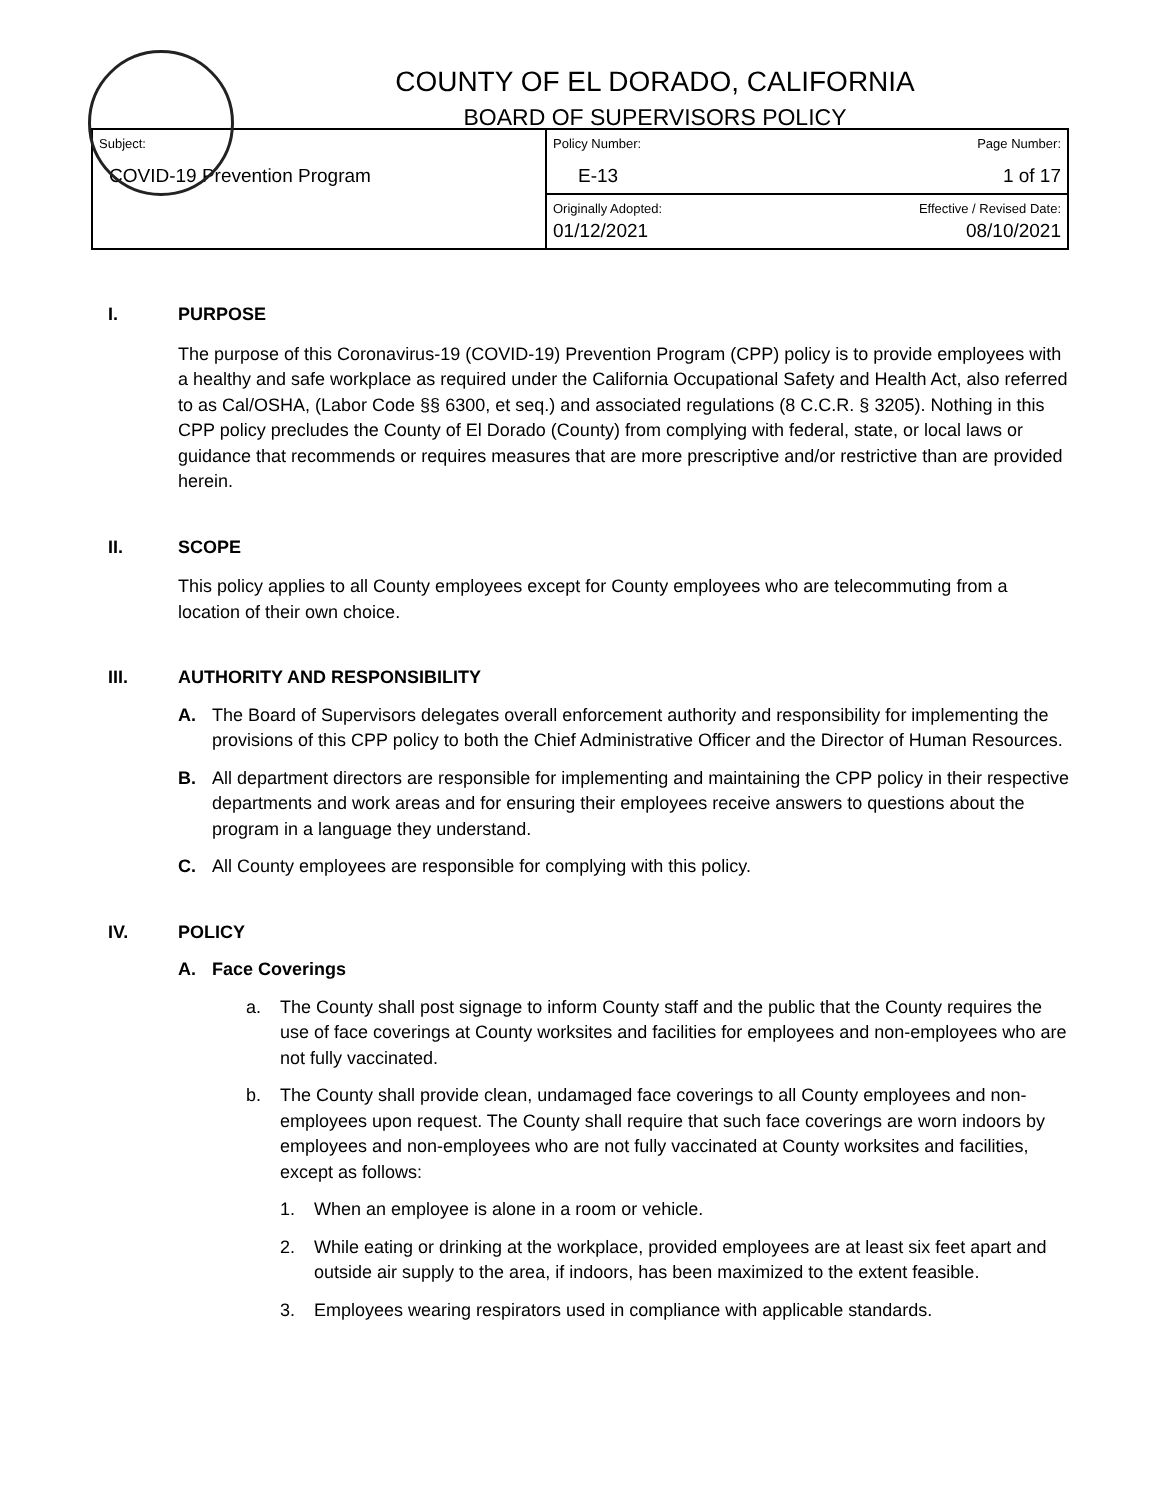COUNTY OF EL DORADO, CALIFORNIA
BOARD OF SUPERVISORS POLICY
| Subject: COVID-19 Prevention Program | Policy Number: E-13 | Page Number: 1 of 17 |
| | Originally Adopted: 01/12/2021 | Effective / Revised Date: 08/10/2021 |
I. PURPOSE
The purpose of this Coronavirus-19 (COVID-19) Prevention Program (CPP) policy is to provide employees with a healthy and safe workplace as required under the California Occupational Safety and Health Act, also referred to as Cal/OSHA, (Labor Code §§ 6300, et seq.) and associated regulations (8 C.C.R. § 3205). Nothing in this CPP policy precludes the County of El Dorado (County) from complying with federal, state, or local laws or guidance that recommends or requires measures that are more prescriptive and/or restrictive than are provided herein.
II. SCOPE
This policy applies to all County employees except for County employees who are telecommuting from a location of their own choice.
III. AUTHORITY AND RESPONSIBILITY
A. The Board of Supervisors delegates overall enforcement authority and responsibility for implementing the provisions of this CPP policy to both the Chief Administrative Officer and the Director of Human Resources.
B. All department directors are responsible for implementing and maintaining the CPP policy in their respective departments and work areas and for ensuring their employees receive answers to questions about the program in a language they understand.
C. All County employees are responsible for complying with this policy.
IV. POLICY
A. Face Coverings
a. The County shall post signage to inform County staff and the public that the County requires the use of face coverings at County worksites and facilities for employees and non-employees who are not fully vaccinated.
b. The County shall provide clean, undamaged face coverings to all County employees and non-employees upon request. The County shall require that such face coverings are worn indoors by employees and non-employees who are not fully vaccinated at County worksites and facilities, except as follows:
1. When an employee is alone in a room or vehicle.
2. While eating or drinking at the workplace, provided employees are at least six feet apart and outside air supply to the area, if indoors, has been maximized to the extent feasible.
3. Employees wearing respirators used in compliance with applicable standards.